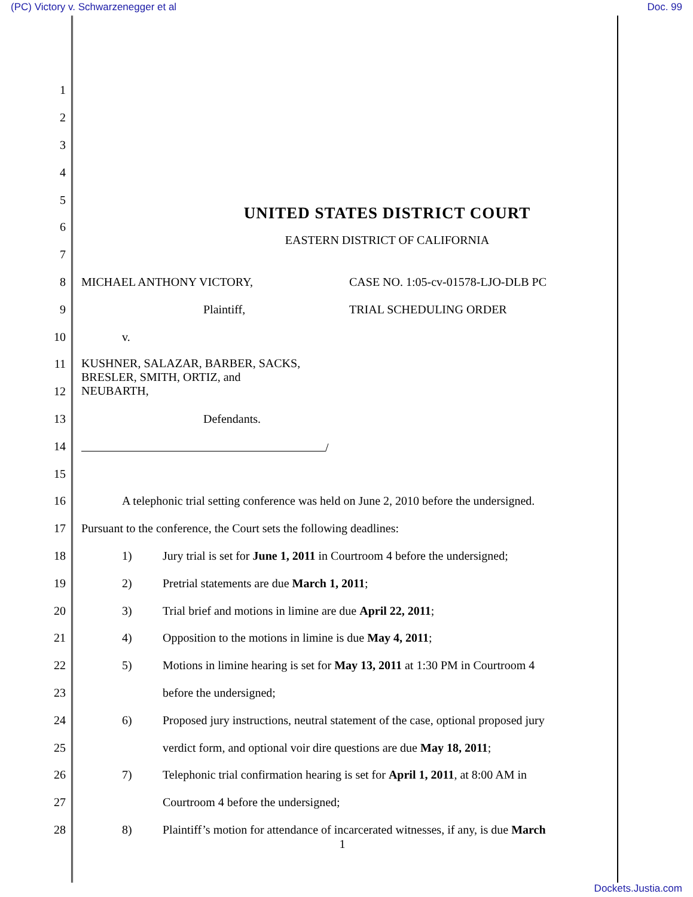(PC) Victory v. Schwarzenegger et al Doc. 99
1
2
3
4
5 UNITED STATES DISTRICT COURT
6 EASTERN DISTRICT OF CALIFORNIA
7
8 MICHAEL ANTHONY VICTORY, CASE NO. 1:05-cv-01578-LJO-DLB PC
9 Plaintiff, TRIAL SCHEDULING ORDER
10 v.
11
12 KUSHNER, SALAZAR, BARBER, SACKS,
BRESLER, SMITH, ORTIZ, and
NEUBARTH,
13 Defendants.
14 /
15
16 A telephonic trial setting conference was held on June 2, 2010 before the undersigned.
17 Pursuant to the conference, the Court sets the following deadlines:
18 1) Jury trial is set for June 1, 2011 in Courtroom 4 before the undersigned;
19 2) Pretrial statements are due March 1, 2011;
20 3) Trial brief and motions in limine are due April 22, 2011;
21 4) Opposition to the motions in limine is due May 4, 2011;
22 5) Motions in limine hearing is set for May 13, 2011 at 1:30 PM in Courtroom 4
23 before the undersigned;
24 6) Proposed jury instructions, neutral statement of the case, optional proposed jury
25 verdict form, and optional voir dire questions are due May 18, 2011;
26 7) Telephonic trial confirmation hearing is set for April 1, 2011, at 8:00 AM in
27 Courtroom 4 before the undersigned;
28 8) Plaintiff’s motion for attendance of incarcerated witnesses, if any, is due March
1
Dockets.Justia.com